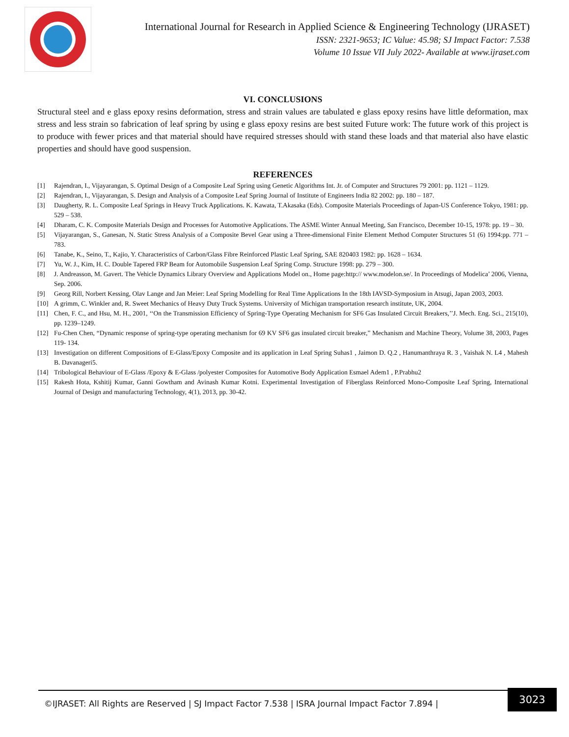International Journal for Research in Applied Science & Engineering Technology (IJRASET)
ISSN: 2321-9653; IC Value: 45.98; SJ Impact Factor: 7.538
Volume 10 Issue VII July 2022- Available at www.ijraset.com
VI. CONCLUSIONS
Structural steel and e glass epoxy resins deformation, stress and strain values are tabulated e glass epoxy resins have little deformation, max stress and less strain so fabrication of leaf spring by using e glass epoxy resins are best suited Future work: The future work of this project is to produce with fewer prices and that material should have required stresses should with stand these loads and that material also have elastic properties and should have good suspension.
REFERENCES
[1] Rajendran, I., Vijayarangan, S. Optimal Design of a Composite Leaf Spring using Genetic Algorithms Int. Jr. of Computer and Structures 79 2001: pp. 1121 – 1129.
[2] Rajendran, I., Vijayarangan, S. Design and Analysis of a Composite Leaf Spring Journal of Institute of Engineers India 82 2002: pp. 180 – 187.
[3] Daugherty, R. L. Composite Leaf Springs in Heavy Truck Applications. K. Kawata, T.Akasaka (Eds). Composite Materials Proceedings of Japan-US Conference Tokyo, 1981: pp. 529 – 538.
[4] Dharam, C. K. Composite Materials Design and Processes for Automotive Applications. The ASME Winter Annual Meeting, San Francisco, December 10-15, 1978: pp. 19 – 30.
[5] Vijayarangan, S., Ganesan, N. Static Stress Analysis of a Composite Bevel Gear using a Three-dimensional Finite Element Method Computer Structures 51 (6) 1994:pp. 771 – 783.
[6] Tanabe, K., Seino, T., Kajio, Y. Characteristics of Carbon/Glass Fibre Reinforced Plastic Leaf Spring, SAE 820403 1982: pp. 1628 – 1634.
[7] Yu, W. J., Kim, H. C. Double Tapered FRP Beam for Automobile Suspension Leaf Spring Comp. Structure 1998: pp. 279 – 300.
[8] J. Andreasson, M. Gavert. The Vehicle Dynamics Library Overview and Applications Model on., Home page:http:// www.modelon.se/. In Proceedings of Modelica’ 2006, Vienna, Sep. 2006.
[9] Georg Rill, Norbert Kessing, Olav Lange and Jan Meier: Leaf Spring Modelling for Real Time Applications In the 18th IAVSD-Symposium in Atsugi, Japan 2003, 2003.
[10] A grimm, C. Winkler and, R. Sweet Mechanics of Heavy Duty Truck Systems. University of Michigan transportation research institute, UK, 2004.
[11] Chen, F. C., and Hsu, M. H., 2001, ‘‘On the Transmission Efficiency of Spring-Type Operating Mechanism for SF6 Gas Insulated Circuit Breakers,’’J. Mech. Eng. Sci., 215(10), pp. 1239–1249.
[12] Fu-Chen Chen, “Dynamic response of spring-type operating mechanism for 69 KV SF6 gas insulated circuit breaker,” Mechanism and Machine Theory, Volume 38, 2003, Pages 119- 134.
[13] Investigation on different Compositions of E-Glass/Epoxy Composite and its application in Leaf Spring Suhas1 , Jaimon D. Q.2 , Hanumanthraya R. 3 , Vaishak N. L4 , Mahesh B. Davanageri5.
[14] Tribological Behaviour of E-Glass /Epoxy & E-Glass /polyester Composites for Automotive Body Application Esmael Adem1 , P.Prabhu2
[15] Rakesh Hota, Kshitij Kumar, Ganni Gowtham and Avinash Kumar Kotni. Experimental Investigation of Fiberglass Reinforced Mono-Composite Leaf Spring, International Journal of Design and manufacturing Technology, 4(1), 2013, pp. 30-42.
©IJRASET: All Rights are Reserved | SJ Impact Factor 7.538 | ISRA Journal Impact Factor 7.894 |
3023